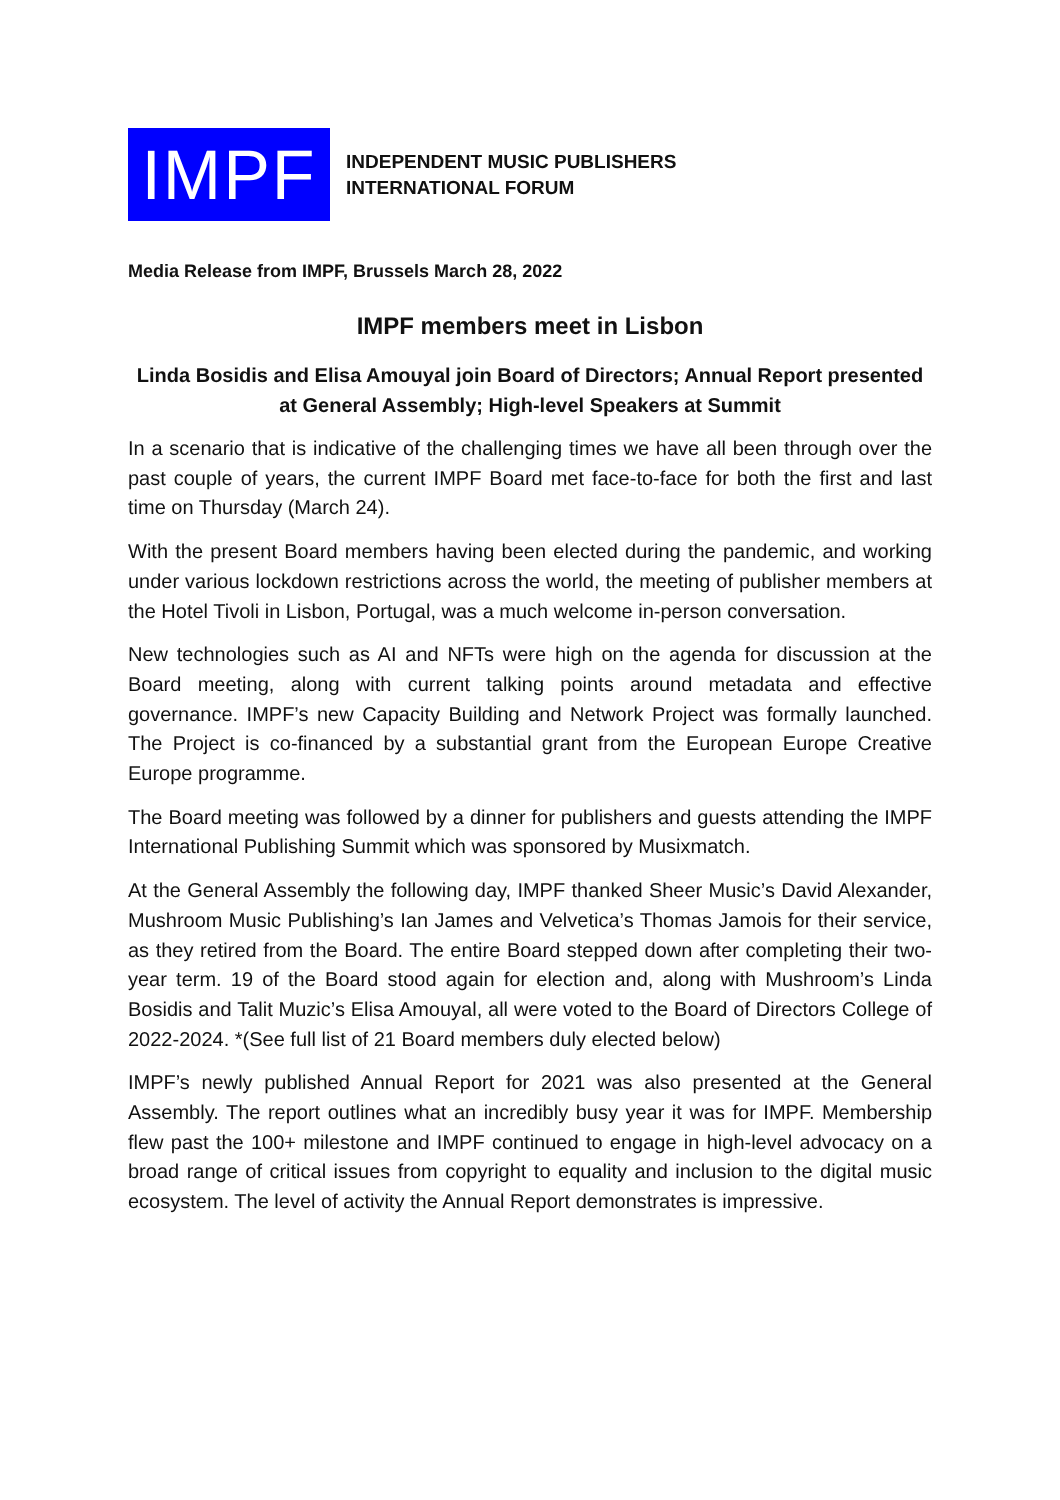IMPF
INDEPENDENT MUSIC PUBLISHERS
INTERNATIONAL FORUM
Media Release from IMPF, Brussels March 28, 2022
IMPF members meet in Lisbon
Linda Bosidis and Elisa Amouyal join Board of Directors; Annual Report presented at General Assembly; High-level Speakers at Summit
In a scenario that is indicative of the challenging times we have all been through over the past couple of years, the current IMPF Board met face-to-face for both the first and last time on Thursday (March 24).
With the present Board members having been elected during the pandemic, and working under various lockdown restrictions across the world, the meeting of publisher members at the Hotel Tivoli in Lisbon, Portugal, was a much welcome in-person conversation.
New technologies such as AI and NFTs were high on the agenda for discussion at the Board meeting, along with current talking points around metadata and effective governance. IMPF’s new Capacity Building and Network Project was formally launched. The Project is co-financed by a substantial grant from the European Europe Creative Europe programme.
The Board meeting was followed by a dinner for publishers and guests attending the IMPF International Publishing Summit which was sponsored by Musixmatch.
At the General Assembly the following day, IMPF thanked Sheer Music’s David Alexander, Mushroom Music Publishing’s Ian James and Velvetica’s Thomas Jamois for their service, as they retired from the Board. The entire Board stepped down after completing their two-year term. 19 of the Board stood again for election and, along with Mushroom’s Linda Bosidis and Talit Muzic’s Elisa Amouyal, all were voted to the Board of Directors College of 2022-2024. *(See full list of 21 Board members duly elected below)
IMPF’s newly published Annual Report for 2021 was also presented at the General Assembly. The report outlines what an incredibly busy year it was for IMPF. Membership flew past the 100+ milestone and IMPF continued to engage in high-level advocacy on a broad range of critical issues from copyright to equality and inclusion to the digital music ecosystem. The level of activity the Annual Report demonstrates is impressive.